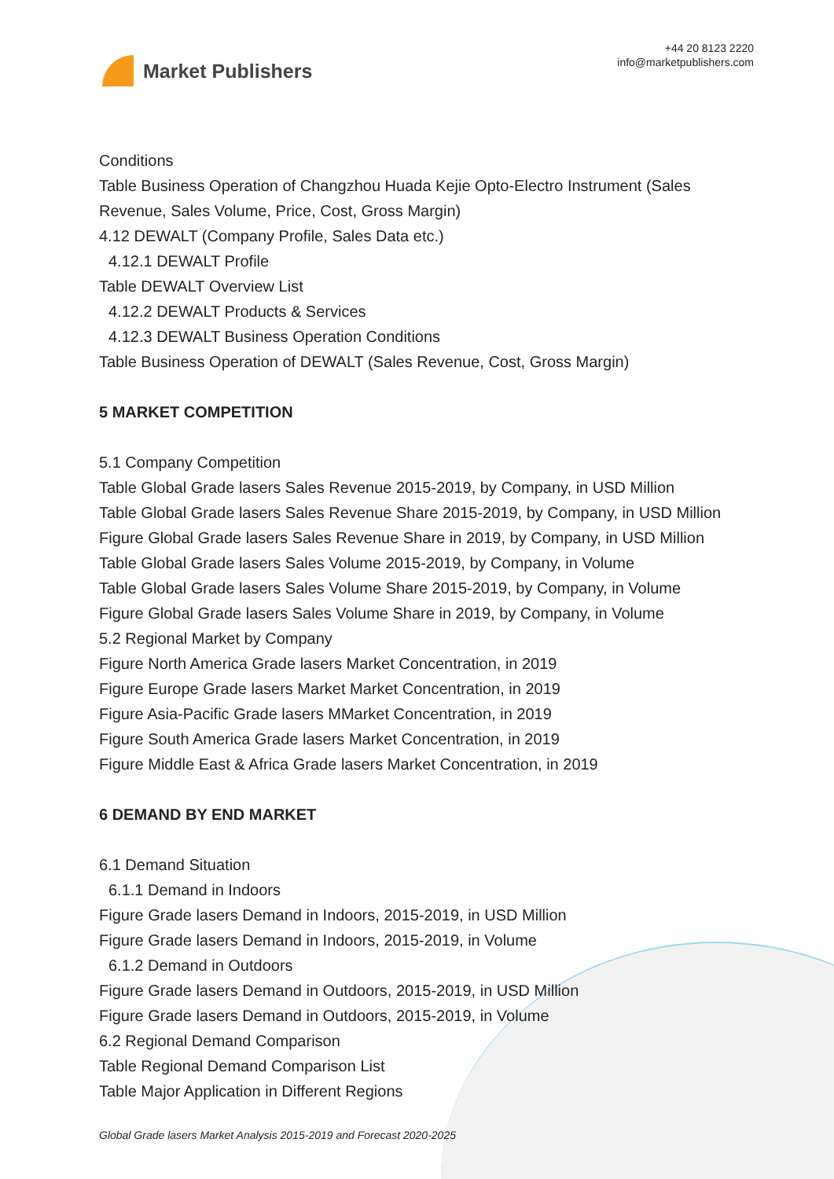Market Publishers
+44 20 8123 2220
info@marketpublishers.com
Conditions
Table Business Operation of Changzhou Huada Kejie Opto-Electro Instrument (Sales Revenue, Sales Volume, Price, Cost, Gross Margin)
4.12 DEWALT (Company Profile, Sales Data etc.)
4.12.1 DEWALT Profile
Table DEWALT Overview List
4.12.2 DEWALT Products & Services
4.12.3 DEWALT Business Operation Conditions
Table Business Operation of DEWALT (Sales Revenue, Cost, Gross Margin)
5 MARKET COMPETITION
5.1 Company Competition
Table Global Grade lasers Sales Revenue 2015-2019, by Company, in USD Million
Table Global Grade lasers Sales Revenue Share 2015-2019, by Company, in USD Million
Figure Global Grade lasers Sales Revenue Share in 2019, by Company, in USD Million
Table Global Grade lasers Sales Volume 2015-2019, by Company, in Volume
Table Global Grade lasers Sales Volume Share 2015-2019, by Company, in Volume
Figure Global Grade lasers Sales Volume Share in 2019, by Company, in Volume
5.2 Regional Market by Company
Figure North America Grade lasers Market Concentration, in 2019
Figure Europe Grade lasers Market Market Concentration, in 2019
Figure Asia-Pacific Grade lasers MMarket Concentration, in 2019
Figure South America Grade lasers Market Concentration, in 2019
Figure Middle East & Africa Grade lasers Market Concentration, in 2019
6 DEMAND BY END MARKET
6.1 Demand Situation
6.1.1 Demand in Indoors
Figure Grade lasers Demand in Indoors, 2015-2019, in USD Million
Figure Grade lasers Demand in Indoors, 2015-2019, in Volume
6.1.2 Demand in Outdoors
Figure Grade lasers Demand in Outdoors, 2015-2019, in USD Million
Figure Grade lasers Demand in Outdoors, 2015-2019, in Volume
6.2 Regional Demand Comparison
Table Regional Demand Comparison List
Table Major Application in Different Regions
Global Grade lasers Market Analysis 2015-2019 and Forecast 2020-2025